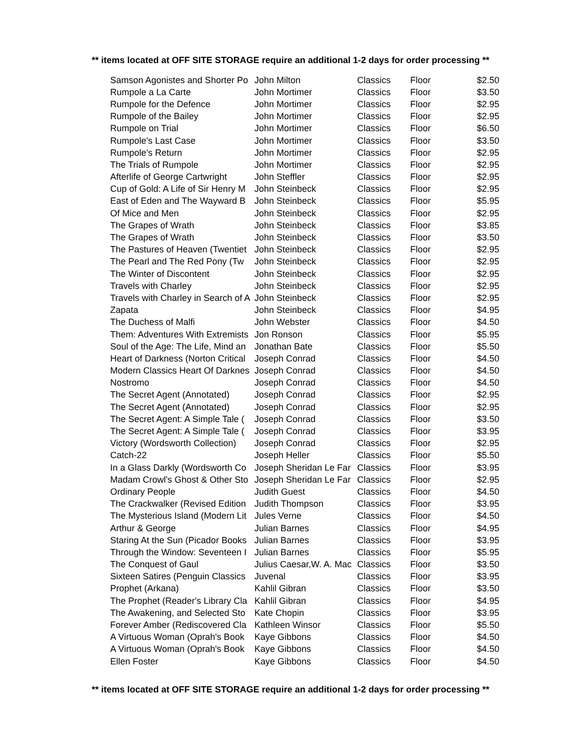** items located at OFF SITE STORAGE require an additional 1-2 days for order processing **
| Samson Agonistes and Shorter Po | John Milton | Classics | Floor | $2.50 |
| Rumpole a La Carte | John Mortimer | Classics | Floor | $3.50 |
| Rumpole for the Defence | John Mortimer | Classics | Floor | $2.95 |
| Rumpole of the Bailey | John Mortimer | Classics | Floor | $2.95 |
| Rumpole on Trial | John Mortimer | Classics | Floor | $6.50 |
| Rumpole's Last Case | John Mortimer | Classics | Floor | $3.50 |
| Rumpole's Return | John Mortimer | Classics | Floor | $2.95 |
| The Trials of Rumpole | John Mortimer | Classics | Floor | $2.95 |
| Afterlife of George Cartwright | John Steffler | Classics | Floor | $2.95 |
| Cup of Gold: A Life of Sir Henry M | John Steinbeck | Classics | Floor | $2.95 |
| East of Eden and The Wayward B | John Steinbeck | Classics | Floor | $5.95 |
| Of Mice and Men | John Steinbeck | Classics | Floor | $2.95 |
| The Grapes of Wrath | John Steinbeck | Classics | Floor | $3.85 |
| The Grapes of Wrath | John Steinbeck | Classics | Floor | $3.50 |
| The Pastures of Heaven (Twentiet | John Steinbeck | Classics | Floor | $2.95 |
| The Pearl and The Red Pony (Tw | John Steinbeck | Classics | Floor | $2.95 |
| The Winter of Discontent | John Steinbeck | Classics | Floor | $2.95 |
| Travels with Charley | John Steinbeck | Classics | Floor | $2.95 |
| Travels with Charley in Search of A | John Steinbeck | Classics | Floor | $2.95 |
| Zapata | John Steinbeck | Classics | Floor | $4.95 |
| The Duchess of Malfi | John Webster | Classics | Floor | $4.50 |
| Them: Adventures With Extremists | Jon Ronson | Classics | Floor | $5.95 |
| Soul of the Age: The Life, Mind an | Jonathan Bate | Classics | Floor | $5.50 |
| Heart of Darkness (Norton Critical | Joseph Conrad | Classics | Floor | $4.50 |
| Modern Classics Heart Of Darknes | Joseph Conrad | Classics | Floor | $4.50 |
| Nostromo | Joseph Conrad | Classics | Floor | $4.50 |
| The Secret Agent (Annotated) | Joseph Conrad | Classics | Floor | $2.95 |
| The Secret Agent (Annotated) | Joseph Conrad | Classics | Floor | $2.95 |
| The Secret Agent: A Simple Tale ( | Joseph Conrad | Classics | Floor | $3.50 |
| The Secret Agent: A Simple Tale ( | Joseph Conrad | Classics | Floor | $3.95 |
| Victory (Wordsworth Collection) | Joseph Conrad | Classics | Floor | $2.95 |
| Catch-22 | Joseph Heller | Classics | Floor | $5.50 |
| In a Glass Darkly (Wordsworth Co | Joseph Sheridan Le Far | Classics | Floor | $3.95 |
| Madam Crowl's Ghost & Other Sto | Joseph Sheridan Le Far | Classics | Floor | $2.95 |
| Ordinary People | Judith Guest | Classics | Floor | $4.50 |
| The Crackwalker (Revised Edition | Judith Thompson | Classics | Floor | $3.95 |
| The Mysterious Island (Modern Lit | Jules Verne | Classics | Floor | $4.50 |
| Arthur & George | Julian Barnes | Classics | Floor | $4.95 |
| Staring At the Sun (Picador Books | Julian Barnes | Classics | Floor | $3.95 |
| Through the Window: Seventeen I | Julian Barnes | Classics | Floor | $5.95 |
| The Conquest of Gaul | Julius Caesar,W. A. Mac | Classics | Floor | $3.50 |
| Sixteen Satires (Penguin Classics | Juvenal | Classics | Floor | $3.95 |
| Prophet (Arkana) | Kahlil Gibran | Classics | Floor | $3.50 |
| The Prophet (Reader's Library Cla | Kahlil Gibran | Classics | Floor | $4.95 |
| The Awakening, and Selected Sto | Kate Chopin | Classics | Floor | $3.95 |
| Forever Amber (Rediscovered Cla | Kathleen Winsor | Classics | Floor | $5.50 |
| A Virtuous Woman (Oprah's Book | Kaye Gibbons | Classics | Floor | $4.50 |
| A Virtuous Woman (Oprah's Book | Kaye Gibbons | Classics | Floor | $4.50 |
| Ellen Foster | Kaye Gibbons | Classics | Floor | $4.50 |
** items located at OFF SITE STORAGE require an additional 1-2 days for order processing **